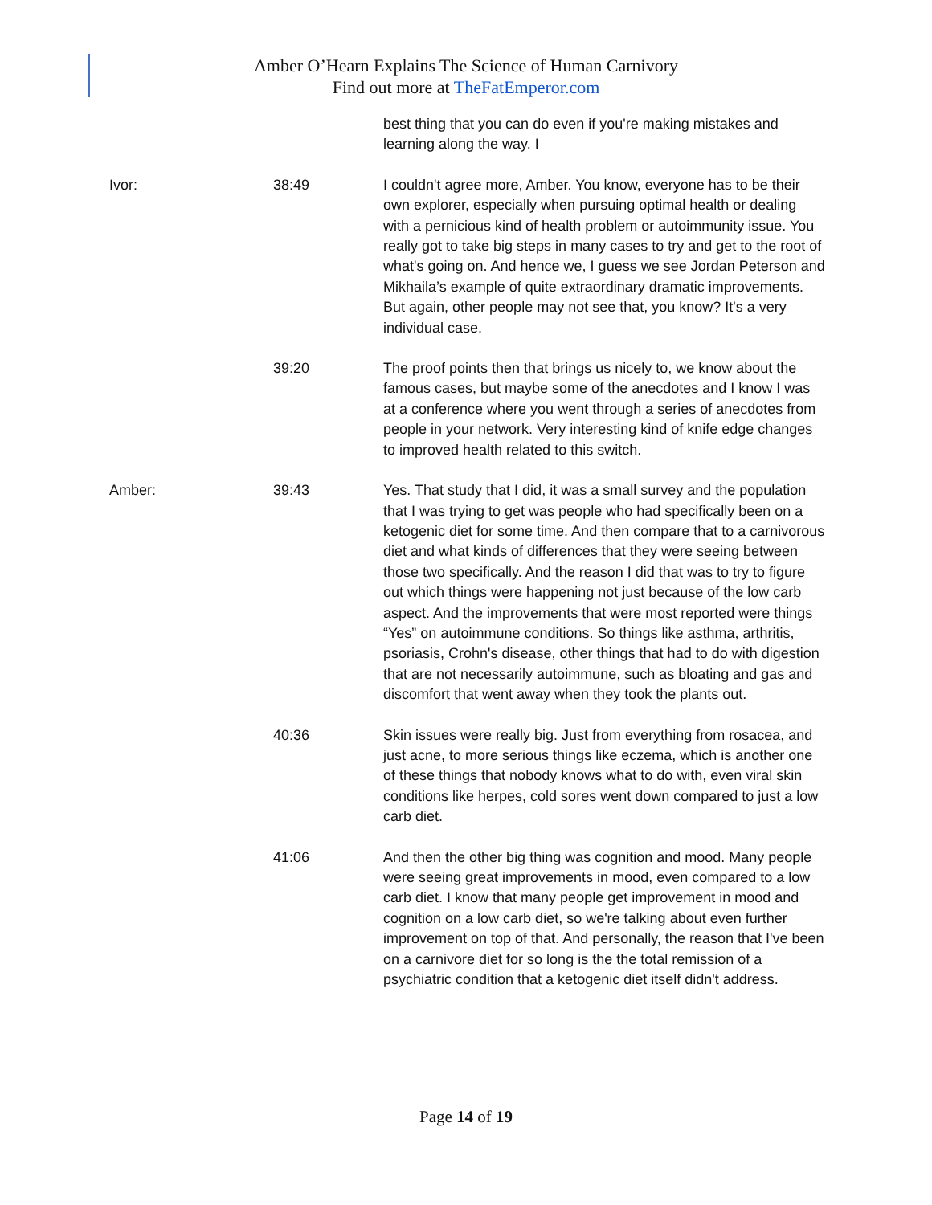Amber O’Hearn Explains The Science of Human Carnivory
Find out more at TheFatEmperor.com
| | | best thing that you can do even if you're making mistakes and learning along the way. I |
| Ivor: | 38:49 | I couldn't agree more, Amber. You know, everyone has to be their own explorer, especially when pursuing optimal health or dealing with a pernicious kind of health problem or autoimmunity issue. You really got to take big steps in many cases to try and get to the root of what's going on. And hence we, I guess we see Jordan Peterson and Mikhaila’s example of quite extraordinary dramatic improvements. But again, other people may not see that, you know? It's a very individual case. |
| | 39:20 | The proof points then that brings us nicely to, we know about the famous cases, but maybe some of the anecdotes and I know I was at a conference where you went through a series of anecdotes from people in your network. Very interesting kind of knife edge changes to improved health related to this switch. |
| Amber: | 39:43 | Yes. That study that I did, it was a small survey and the population that I was trying to get was people who had specifically been on a ketogenic diet for some time. And then compare that to a carnivorous diet and what kinds of differences that they were seeing between those two specifically. And the reason I did that was to try to figure out which things were happening not just because of the low carb aspect. And the improvements that were most reported were things “Yes” on autoimmune conditions. So things like asthma, arthritis, psoriasis, Crohn's disease, other things that had to do with digestion that are not necessarily autoimmune, such as bloating and gas and discomfort that went away when they took the plants out. |
| | 40:36 | Skin issues were really big. Just from everything from rosacea, and just acne, to more serious things like eczema, which is another one of these things that nobody knows what to do with, even viral skin conditions like herpes, cold sores went down compared to just a low carb diet. |
| | 41:06 | And then the other big thing was cognition and mood. Many people were seeing great improvements in mood, even compared to a low carb diet. I know that many people get improvement in mood and cognition on a low carb diet, so we're talking about even further improvement on top of that. And personally, the reason that I've been on a carnivore diet for so long is the the total remission of a psychiatric condition that a ketogenic diet itself didn't address. |
Page 14 of 19